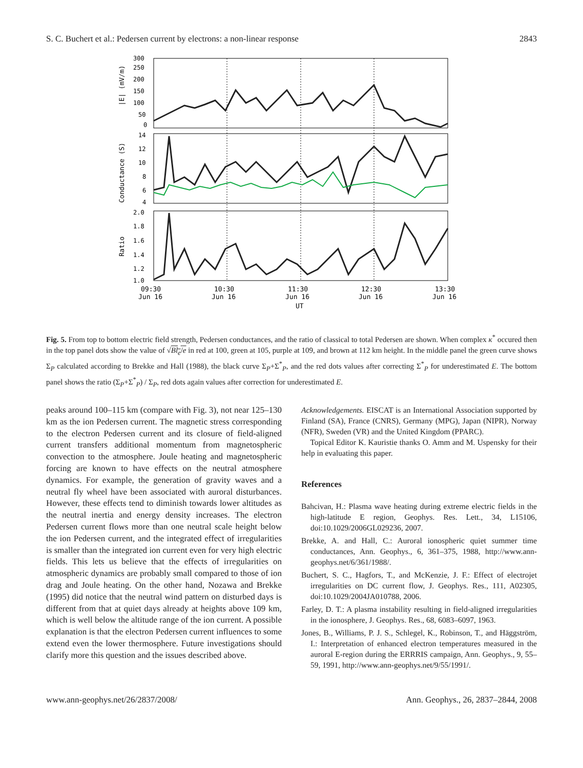S. C. Buchert et al.: Pedersen current by electrons: a non-linear response 2843
300
250
200
150
100
50
0
14
12
10
8
6
4
2.0
1.8
1.6
1.4
1.2
1.0
|E| (mV/m)
Conductance (S)
Ratio
09:30
Jun 16
10:30
Jun 16
11:30
Jun 16
12:30
Jun 16
13:30
Jun 16
UT
Fig. 5. From top to bottom electric field strength, Pedersen conductances, and the ratio of classical to total Pedersen are shown. When complex κ<sup>*</sup> occured then in the top panel dots show the value of √Bl<sub>e</sub>/e in red at 100, green at 105, purple at 109, and brown at 112 km height. In the middle panel the green curve shows Σ<sub>P</sub> calculated according to Brekke and Hall (1988), the black curve Σ<sub>P</sub>+Σ<sup>*</sup><sub>P</sub>, and the red dots values after correcting Σ<sup>*</sup><sub>P</sub> for underestimated E. The bottom panel shows the ratio (Σ<sub>P</sub>+Σ<sup>*</sup><sub>P</sub>) / Σ<sub>P</sub>, red dots again values after correction for underestimated E.
peaks around 100–115 km (compare with Fig. 3), not near 125–130 km as the ion Pedersen current. The magnetic stress corresponding to the electron Pedersen current and its closure of field-aligned current transfers additional momentum from magnetospheric convection to the atmosphere. Joule heating and magnetospheric forcing are known to have effects on the neutral atmosphere dynamics. For example, the generation of gravity waves and a neutral fly wheel have been associated with auroral disturbances. However, these effects tend to diminish towards lower altitudes as the neutral inertia and energy density increases. The electron Pedersen current flows more than one neutral scale height below the ion Pedersen current, and the integrated effect of irregularities is smaller than the integrated ion current even for very high electric fields. This lets us believe that the effects of irregularities on atmospheric dynamics are probably small compared to those of ion drag and Joule heating. On the other hand, Nozawa and Brekke (1995) did notice that the neutral wind pattern on disturbed days is different from that at quiet days already at heights above 109 km, which is well below the altitude range of the ion current. A possible explanation is that the electron Pedersen current influences to some extend even the lower thermosphere. Future investigations should clarify more this question and the issues described above.
Acknowledgements. EISCAT is an International Association supported by Finland (SA), France (CNRS), Germany (MPG), Japan (NIPR), Norway (NFR), Sweden (VR) and the United Kingdom (PPARC).
Topical Editor K. Kauristie thanks O. Amm and M. Uspensky for their help in evaluating this paper.
References
Bahcivan, H.: Plasma wave heating during extreme electric fields in the high-latitude E region, Geophys. Res. Lett., 34, L15106, doi:10.1029/2006GL029236, 2007.
Brekke, A. and Hall, C.: Auroral ionospheric quiet summer time conductances, Ann. Geophys., 6, 361–375, 1988, http://www.ann-geophys.net/6/361/1988/.
Buchert, S. C., Hagfors, T., and McKenzie, J. F.: Effect of electrojet irregularities on DC current flow, J. Geophys. Res., 111, A02305, doi:10.1029/2004JA010788, 2006.
Farley, D. T.: A plasma instability resulting in field-aligned irregularities in the ionosphere, J. Geophys. Res., 68, 6083–6097, 1963.
Jones, B., Williams, P. J. S., Schlegel, K., Robinson, T., and Häggström, I.: Interpretation of enhanced electron temperatures measured in the auroral E-region during the ERRRIS campaign, Ann. Geophys., 9, 55–59, 1991, http://www.ann-geophys.net/9/55/1991/.
www.ann-geophys.net/26/2837/2008/ Ann. Geophys., 26, 2837–2844, 2008